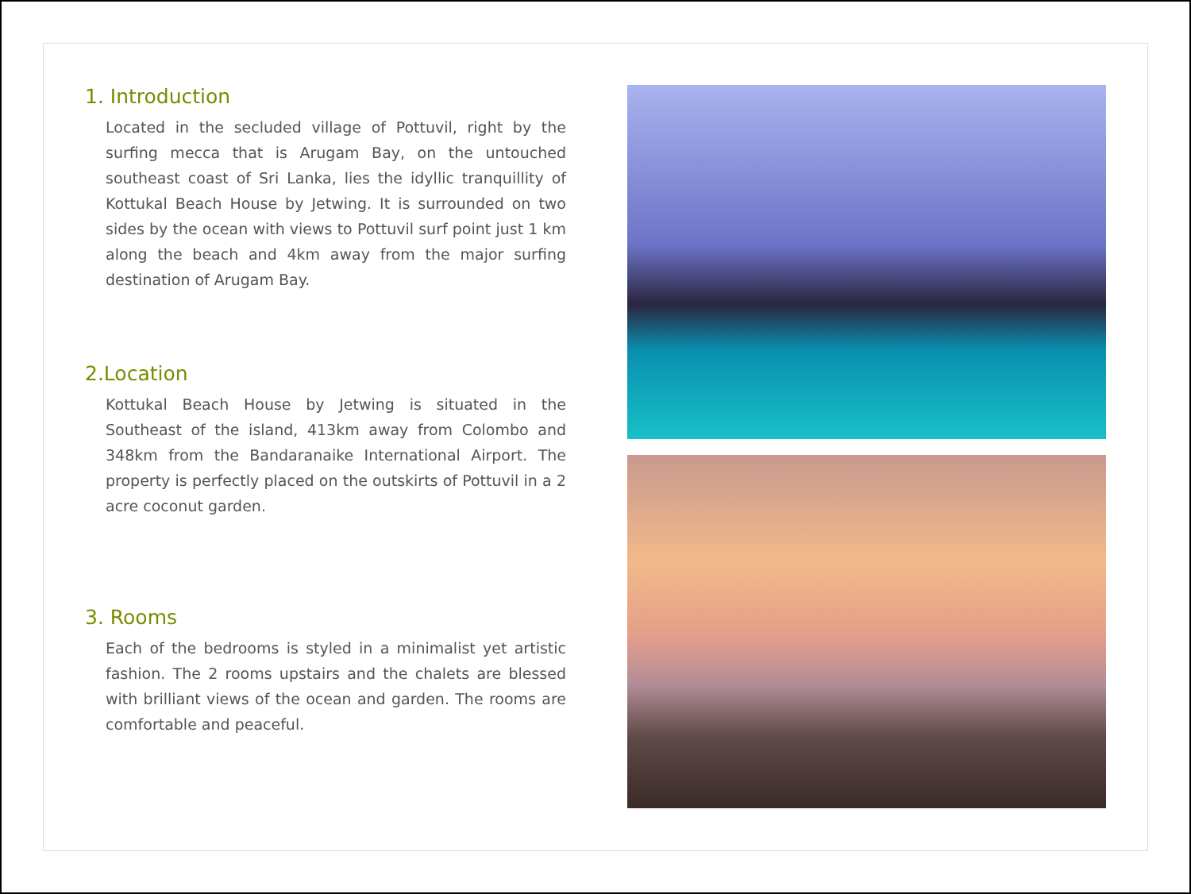1. Introduction
Located in the secluded village of Pottuvil, right by the surfing mecca that is Arugam Bay, on the untouched southeast coast of Sri Lanka, lies the idyllic tranquillity of Kottukal Beach House by Jetwing. It is surrounded on two sides by the ocean with views to Pottuvil surf point just 1 km along the beach and 4km away from the major surfing destination of Arugam Bay.
2.Location
Kottukal Beach House by Jetwing is situated in the Southeast of the island, 413km away from Colombo and 348km from the Bandaranaike International Airport. The property is perfectly placed on the outskirts of Pottuvil in a 2 acre coconut garden.
3. Rooms
Each of the bedrooms is styled in a minimalist yet artistic fashion. The 2 rooms upstairs and the chalets are blessed with brilliant views of the ocean and garden. The rooms are comfortable and peaceful.